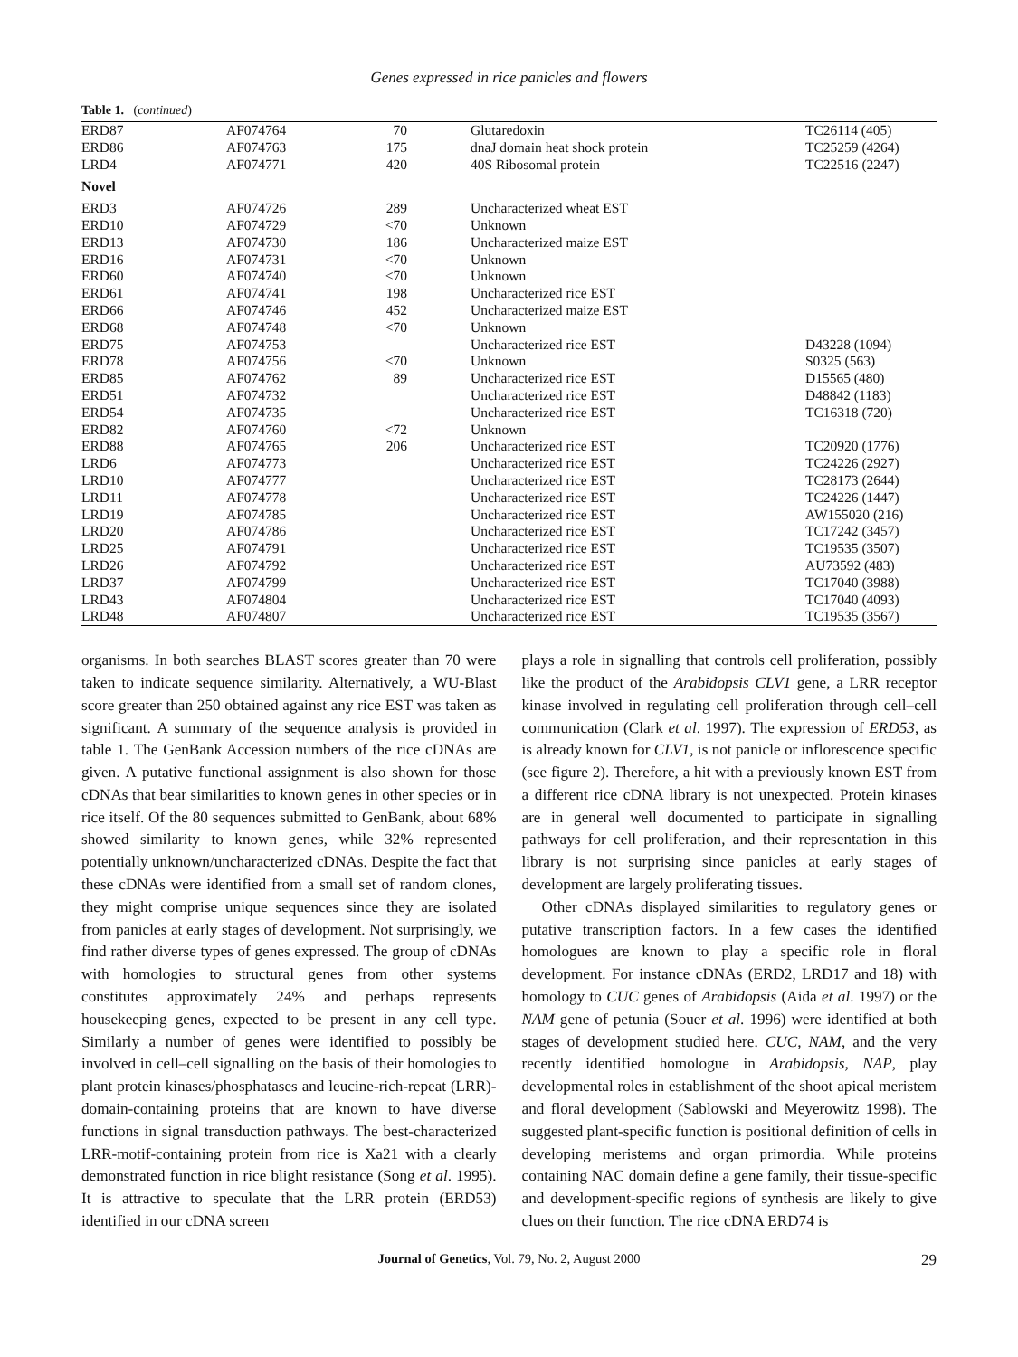Genes expressed in rice panicles and flowers
Table 1. (continued)
| ERD87 | AF074764 | 70 | Glutaredoxin | TC26114 (405) |
| ERD86 | AF074763 | 175 | dnaJ domain heat shock protein | TC25259 (4264) |
| LRD4 | AF074771 | 420 | 40S Ribosomal protein | TC22516 (2247) |
| Novel | | | | |
| ERD3 | AF074726 | 289 | Uncharacterized wheat EST | |
| ERD10 | AF074729 | <70 | Unknown | |
| ERD13 | AF074730 | 186 | Uncharacterized maize EST | |
| ERD16 | AF074731 | <70 | Unknown | |
| ERD60 | AF074740 | <70 | Unknown | |
| ERD61 | AF074741 | 198 | Uncharacterized rice EST | |
| ERD66 | AF074746 | 452 | Uncharacterized maize EST | |
| ERD68 | AF074748 | <70 | Unknown | |
| ERD75 | AF074753 | | Uncharacterized rice EST | D43228 (1094) |
| ERD78 | AF074756 | <70 | Unknown | S0325 (563) |
| ERD85 | AF074762 | 89 | Uncharacterized rice EST | D15565 (480) |
| ERD51 | AF074732 | | Uncharacterized rice EST | D48842 (1183) |
| ERD54 | AF074735 | | Uncharacterized rice EST | TC16318 (720) |
| ERD82 | AF074760 | <72 | Unknown | |
| ERD88 | AF074765 | 206 | Uncharacterized rice EST | TC20920 (1776) |
| LRD6 | AF074773 | | Uncharacterized rice EST | TC24226 (2927) |
| LRD10 | AF074777 | | Uncharacterized rice EST | TC28173 (2644) |
| LRD11 | AF074778 | | Uncharacterized rice EST | TC24226 (1447) |
| LRD19 | AF074785 | | Uncharacterized rice EST | AW155020 (216) |
| LRD20 | AF074786 | | Uncharacterized rice EST | TC17242 (3457) |
| LRD25 | AF074791 | | Uncharacterized rice EST | TC19535 (3507) |
| LRD26 | AF074792 | | Uncharacterized rice EST | AU73592 (483) |
| LRD37 | AF074799 | | Uncharacterized rice EST | TC17040 (3988) |
| LRD43 | AF074804 | | Uncharacterized rice EST | TC17040 (4093) |
| LRD48 | AF074807 | | Uncharacterized rice EST | TC19535 (3567) |
organisms. In both searches BLAST scores greater than 70 were taken to indicate sequence similarity. Alternatively, a WU-Blast score greater than 250 obtained against any rice EST was taken as significant. A summary of the sequence analysis is provided in table 1. The GenBank Accession numbers of the rice cDNAs are given. A putative functional assignment is also shown for those cDNAs that bear similarities to known genes in other species or in rice itself. Of the 80 sequences submitted to GenBank, about 68% showed similarity to known genes, while 32% represented potentially unknown/uncharacterized cDNAs. Despite the fact that these cDNAs were identified from a small set of random clones, they might comprise unique sequences since they are isolated from panicles at early stages of development. Not surprisingly, we find rather diverse types of genes expressed. The group of cDNAs with homologies to structural genes from other systems constitutes approximately 24% and perhaps represents housekeeping genes, expected to be present in any cell type. Similarly a number of genes were identified to possibly be involved in cell–cell signalling on the basis of their homologies to plant protein kinases/phosphatases and leucine-rich-repeat (LRR)-domain-containing proteins that are known to have diverse functions in signal transduction pathways. The best-characterized LRR-motif-containing protein from rice is Xa21 with a clearly demonstrated function in rice blight resistance (Song et al. 1995). It is attractive to speculate that the LRR protein (ERD53) identified in our cDNA screen
plays a role in signalling that controls cell proliferation, possibly like the product of the Arabidopsis CLV1 gene, a LRR receptor kinase involved in regulating cell proliferation through cell–cell communication (Clark et al. 1997). The expression of ERD53, as is already known for CLV1, is not panicle or inflorescence specific (see figure 2). Therefore, a hit with a previously known EST from a different rice cDNA library is not unexpected. Protein kinases are in general well documented to participate in signalling pathways for cell proliferation, and their representation in this library is not surprising since panicles at early stages of development are largely proliferating tissues.
Other cDNAs displayed similarities to regulatory genes or putative transcription factors. In a few cases the identified homologues are known to play a specific role in floral development. For instance cDNAs (ERD2, LRD17 and 18) with homology to CUC genes of Arabidopsis (Aida et al. 1997) or the NAM gene of petunia (Souer et al. 1996) were identified at both stages of development studied here. CUC, NAM, and the very recently identified homologue in Arabidopsis, NAP, play developmental roles in establishment of the shoot apical meristem and floral development (Sablowski and Meyerowitz 1998). The suggested plant-specific function is positional definition of cells in developing meristems and organ primordia. While proteins containing NAC domain define a gene family, their tissue-specific and development-specific regions of synthesis are likely to give clues on their function. The rice cDNA ERD74 is
Journal of Genetics, Vol. 79, No. 2, August 2000 29